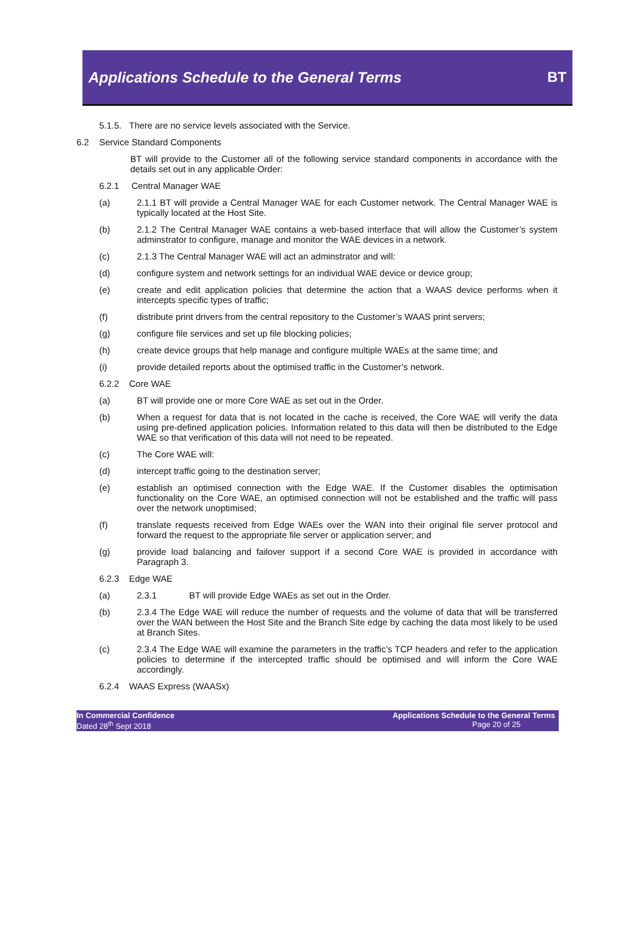Applications Schedule to the General Terms
BT
5.1.5. There are no service levels associated with the Service.
6.2 Service Standard Components
BT will provide to the Customer all of the following service standard components in accordance with the details set out in any applicable Order:
6.2.1 Central Manager WAE
(a) 2.1.1 BT will provide a Central Manager WAE for each Customer network. The Central Manager WAE is typically located at the Host Site.
(b) 2.1.2 The Central Manager WAE contains a web-based interface that will allow the Customer’s system adminstrator to configure, manage and monitor the WAE devices in a network.
(c) 2.1.3 The Central Manager WAE will act an adminstrator and will:
(d) configure system and network settings for an individual WAE device or device group;
(e) create and edit application policies that determine the action that a WAAS device performs when it intercepts specific types of traffic;
(f) distribute print drivers from the central repository to the Customer’s WAAS print servers;
(g) configure file services and set up file blocking policies;
(h) create device groups that help manage and configure multiple WAEs at the same time; and
(i) provide detailed reports about the optimised traffic in the Customer’s network.
6.2.2 Core WAE
(a) BT will provide one or more Core WAE as set out in the Order.
(b) When a request for data that is not located in the cache is received, the Core WAE will verify the data using pre-defined application policies. Information related to this data will then be distributed to the Edge WAE so that verification of this data will not need to be repeated.
(c) The Core WAE will:
(d) intercept traffic going to the destination server;
(e) establish an optimised connection with the Edge WAE. If the Customer disables the optimisation functionality on the Core WAE, an optimised connection will not be established and the traffic will pass over the network unoptimised;
(f) translate requests received from Edge WAEs over the WAN into their original file server protocol and forward the request to the appropriate file server or application server; and
(g) provide load balancing and failover support if a second Core WAE is provided in accordance with Paragraph 3.
6.2.3 Edge WAE
(a) 2.3.1 BT will provide Edge WAEs as set out in the Order.
(b) 2.3.4 The Edge WAE will reduce the number of requests and the volume of data that will be transferred over the WAN between the Host Site and the Branch Site edge by caching the data most likely to be used at Branch Sites.
(c) 2.3.4 The Edge WAE will examine the parameters in the traffic’s TCP headers and refer to the application policies to determine if the intercepted traffic should be optimised and will inform the Core WAE accordingly.
6.2.4 WAAS Express (WAASx)
In Commercial Confidence
Dated 28<sup>th</sup> Sept 2018
Applications Schedule to the General Terms
Page 20 of 25